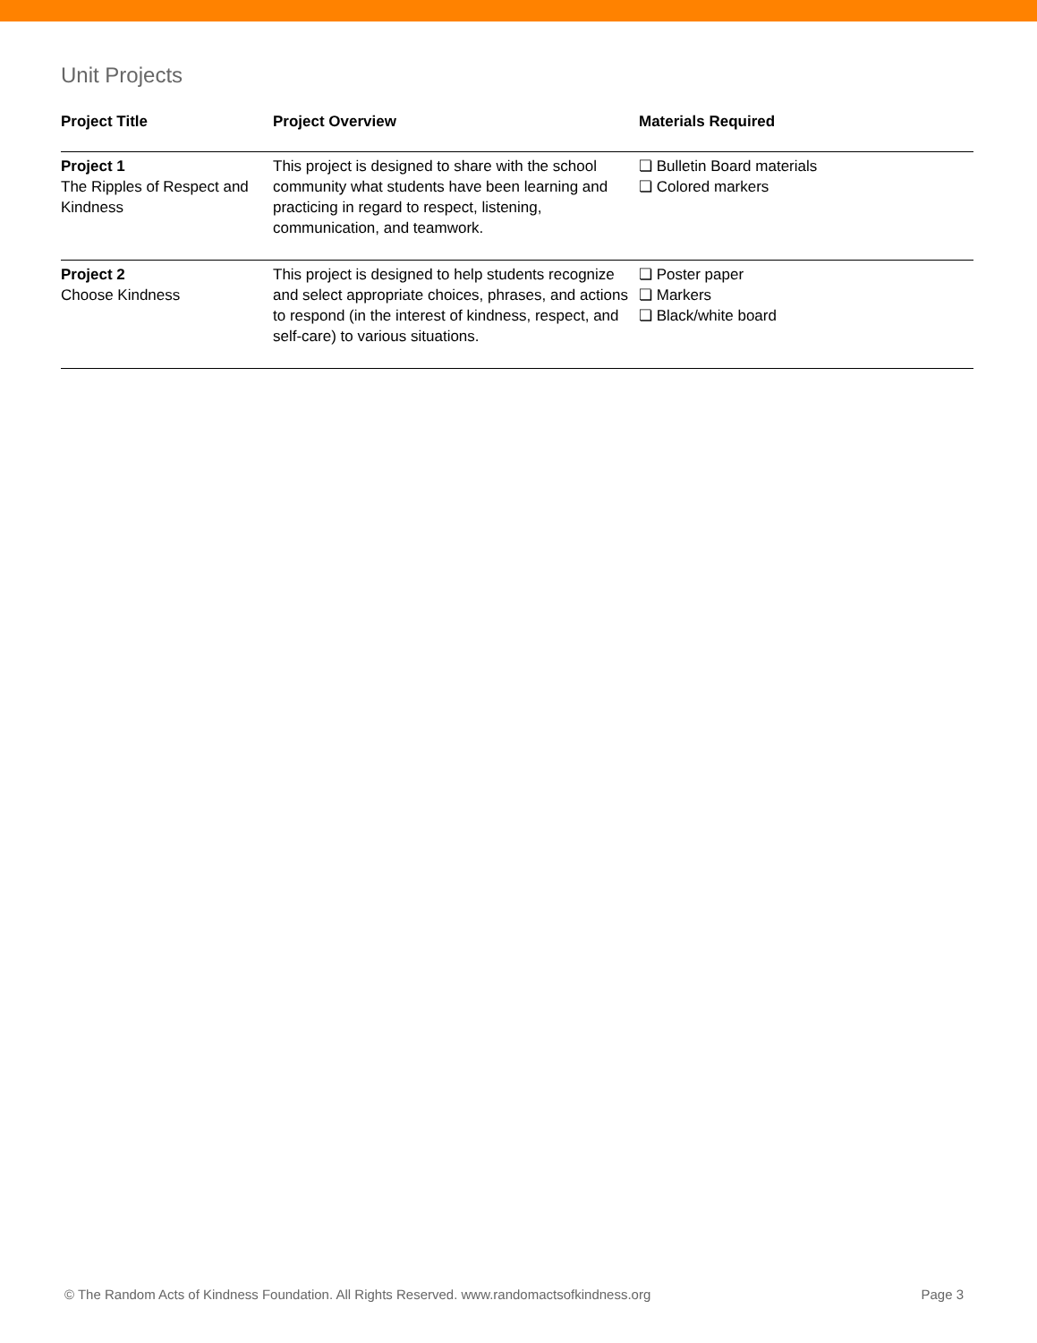Unit Projects
| Project Title | Project Overview | Materials Required |
| --- | --- | --- |
| Project 1 The Ripples of Respect and Kindness | This project is designed to share with the school community what students have been learning and practicing in regard to respect, listening, communication, and teamwork. | ❏ Bulletin Board materials ❏ Colored markers |
| Project 2 Choose Kindness | This project is designed to help students recognize and select appropriate choices, phrases, and actions to respond (in the interest of kindness, respect, and self-care) to various situations. | ❏ Poster paper ❏ Markers ❏ Black/white board |
© The Random Acts of Kindness Foundation. All Rights Reserved. www.randomactsofkindness.org Page 3